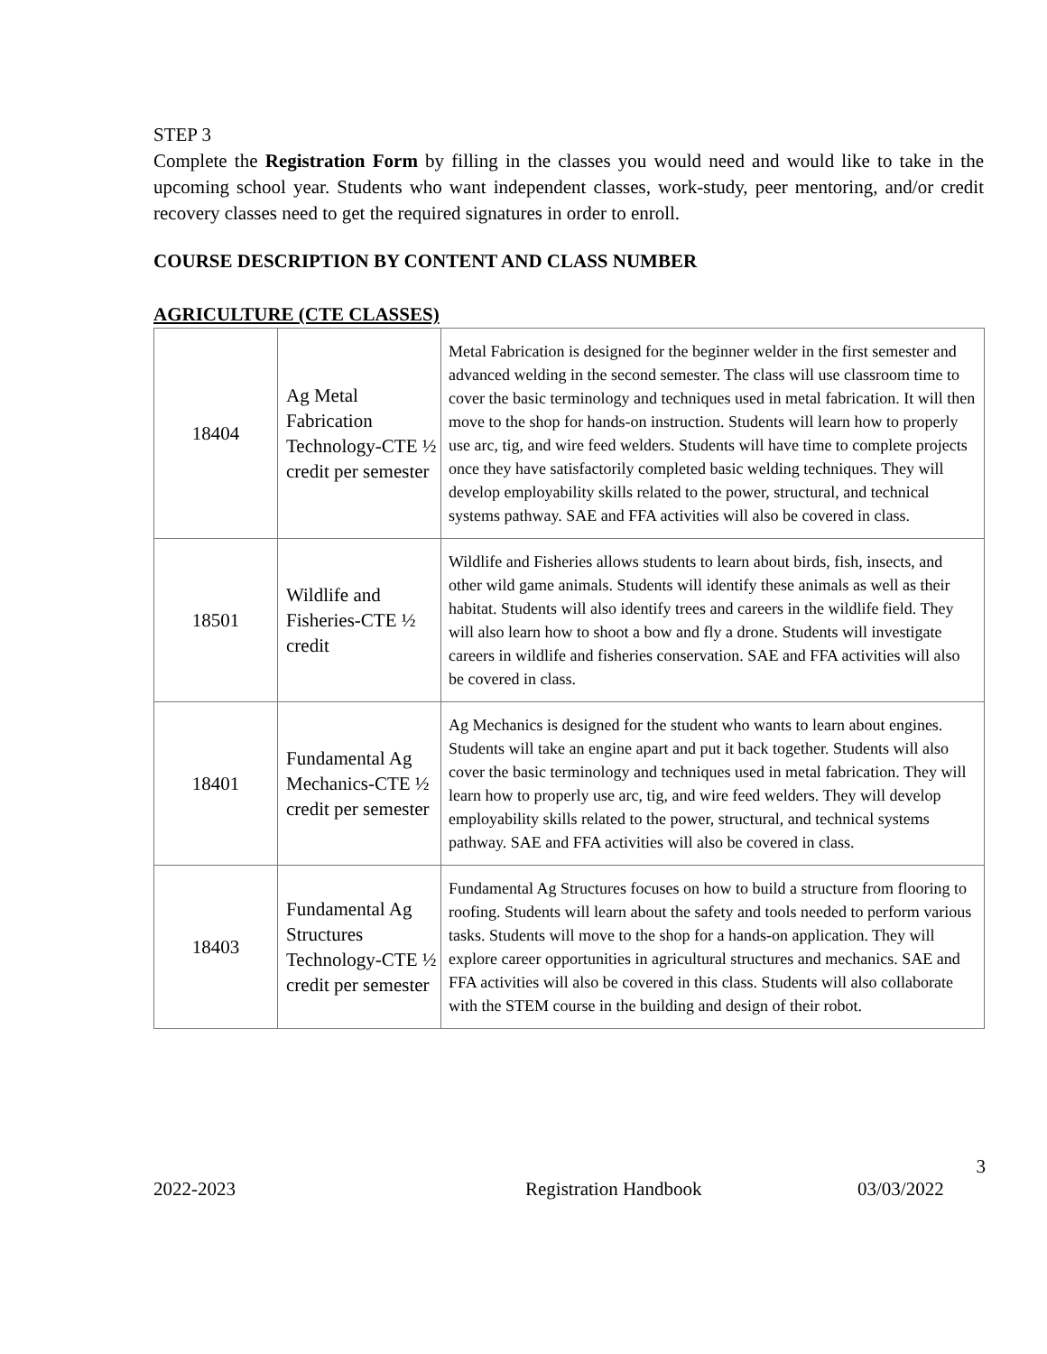STEP 3
Complete the Registration Form by filling in the classes you would need and would like to take in the upcoming school year. Students who want independent classes, work-study, peer mentoring, and/or credit recovery classes need to get the required signatures in order to enroll.
COURSE DESCRIPTION BY CONTENT AND CLASS NUMBER
AGRICULTURE (CTE CLASSES)
| 18404 | Ag Metal Fabrication Technology-CTE ½ credit per semester | Metal Fabrication is designed for the beginner welder in the first semester and advanced welding in the second semester. The class will use classroom time to cover the basic terminology and techniques used in metal fabrication. It will then move to the shop for hands-on instruction. Students will learn how to properly use arc, tig, and wire feed welders. Students will have time to complete projects once they have satisfactorily completed basic welding techniques. They will develop employability skills related to the power, structural, and technical systems pathway. SAE and FFA activities will also be covered in class. |
| 18501 | Wildlife and Fisheries-CTE ½ credit | Wildlife and Fisheries allows students to learn about birds, fish, insects, and other wild game animals. Students will identify these animals as well as their habitat. Students will also identify trees and careers in the wildlife field. They will also learn how to shoot a bow and fly a drone. Students will investigate careers in wildlife and fisheries conservation. SAE and FFA activities will also be covered in class. |
| 18401 | Fundamental Ag Mechanics-CTE ½ credit per semester | Ag Mechanics is designed for the student who wants to learn about engines. Students will take an engine apart and put it back together. Students will also cover the basic terminology and techniques used in metal fabrication. They will learn how to properly use arc, tig, and wire feed welders. They will develop employability skills related to the power, structural, and technical systems pathway. SAE and FFA activities will also be covered in class. |
| 18403 | Fundamental Ag Structures Technology-CTE ½ credit per semester | Fundamental Ag Structures focuses on how to build a structure from flooring to roofing. Students will learn about the safety and tools needed to perform various tasks. Students will move to the shop for a hands-on application. They will explore career opportunities in agricultural structures and mechanics. SAE and FFA activities will also be covered in this class. Students will also collaborate with the STEM course in the building and design of their robot. |
3
2022-2023 Registration Handbook 03/03/2022